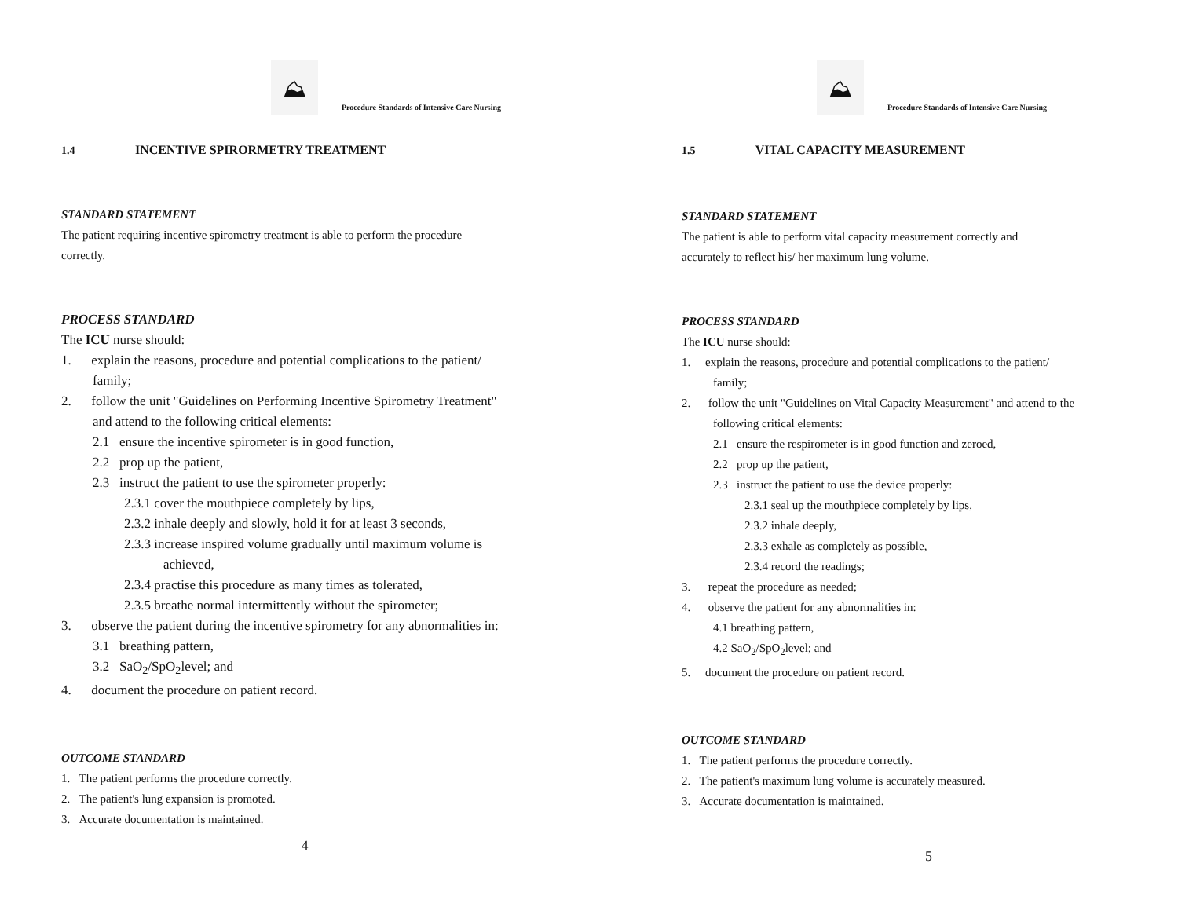⛰
Procedure Standards of Intensive Care Nursing
1.4 INCENTIVE SPIRORMETRY TREATMENT
STANDARD STATEMENT
The patient requiring incentive spirometry treatment is able to perform the procedure
correctly.
PROCESS STANDARD
The ICU nurse should:
1. explain the reasons, procedure and potential complications to the patient/
family;
2. follow the unit "Guidelines on Performing Incentive Spirometry Treatment"
and attend to the following critical elements:
2.1 ensure the incentive spirometer is in good function,
2.2 prop up the patient,
2.3 instruct the patient to use the spirometer properly:
2.3.1 cover the mouthpiece completely by lips,
2.3.2 inhale deeply and slowly, hold it for at least 3 seconds,
2.3.3 increase inspired volume gradually until maximum volume is
achieved,
2.3.4 practise this procedure as many times as tolerated,
2.3.5 breathe normal intermittently without the spirometer;
3. observe the patient during the incentive spirometry for any abnormalities in:
3.1 breathing pattern,
3.2 SaO<sub>2</sub>/SpO<sub>2</sub>level; and
4. document the procedure on patient record.
OUTCOME STANDARD
1. The patient performs the procedure correctly.
2. The patient's lung expansion is promoted.
3. Accurate documentation is maintained.
4
⛰
Procedure Standards of Intensive Care Nursing
1.5 VITAL CAPACITY MEASUREMENT
STANDARD STATEMENT
The patient is able to perform vital capacity measurement correctly and
accurately to reflect his/ her maximum lung volume.
PROCESS STANDARD
The ICU nurse should:
1. explain the reasons, procedure and potential complications to the patient/
family;
2. follow the unit "Guidelines on Vital Capacity Measurement" and attend to the
following critical elements:
2.1 ensure the respirometer is in good function and zeroed,
2.2 prop up the patient,
2.3 instruct the patient to use the device properly:
2.3.1 seal up the mouthpiece completely by lips,
2.3.2 inhale deeply,
2.3.3 exhale as completely as possible,
2.3.4 record the readings;
3. repeat the procedure as needed;
4. observe the patient for any abnormalities in:
4.1 breathing pattern,
4.2 SaO<sub>2</sub>/SpO<sub>2</sub>level; and
5. document the procedure on patient record.
OUTCOME STANDARD
1. The patient performs the procedure correctly.
2. The patient's maximum lung volume is accurately measured.
3. Accurate documentation is maintained.
5